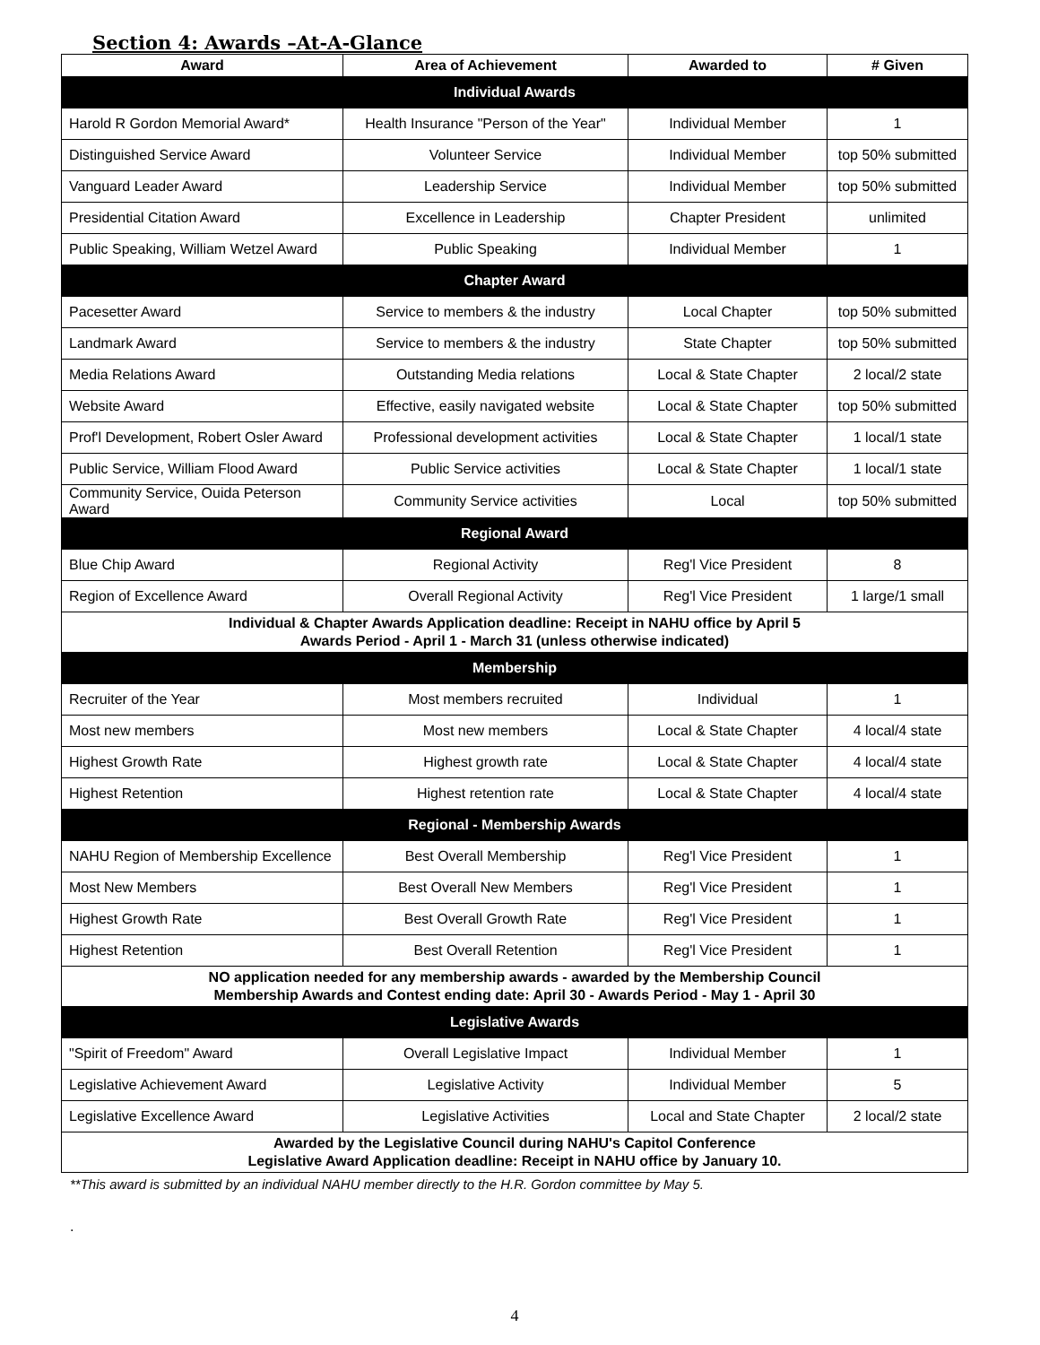Section 4: Awards –At-A-Glance
| Award | Area of Achievement | Awarded to | # Given |
| --- | --- | --- | --- |
| Individual Awards | | | |
| Harold R Gordon Memorial Award* | Health Insurance "Person of the Year" | Individual Member | 1 |
| Distinguished Service Award | Volunteer Service | Individual Member | top 50% submitted |
| Vanguard Leader Award | Leadership Service | Individual Member | top 50% submitted |
| Presidential Citation Award | Excellence in Leadership | Chapter President | unlimited |
| Public Speaking, William Wetzel Award | Public Speaking | Individual Member | 1 |
| Chapter Award | | | |
| Pacesetter Award | Service to members & the industry | Local Chapter | top 50% submitted |
| Landmark Award | Service to members & the industry | State Chapter | top 50% submitted |
| Media Relations Award | Outstanding Media relations | Local & State Chapter | 2 local/2 state |
| Website Award | Effective, easily navigated website | Local & State Chapter | top 50% submitted |
| Prof'l Development, Robert Osler Award | Professional development activities | Local & State Chapter | 1 local/1 state |
| Public Service, William Flood Award | Public Service activities | Local & State Chapter | 1 local/1 state |
| Community Service, Ouida Peterson Award | Community Service activities | Local | top 50% submitted |
| Regional Award | | | |
| Blue Chip Award | Regional Activity | Reg'l Vice President | 8 |
| Region of Excellence Award | Overall Regional Activity | Reg'l Vice President | 1 large/1 small |
| Individual & Chapter Awards Application deadline: Receipt in NAHU office by April 5 Awards Period - April 1 - March 31 (unless otherwise indicated) | | | |
| Membership | | | |
| Recruiter of the Year | Most members recruited | Individual | 1 |
| Most new members | Most new members | Local & State Chapter | 4 local/4 state |
| Highest Growth Rate | Highest growth rate | Local & State Chapter | 4 local/4 state |
| Highest Retention | Highest retention rate | Local & State Chapter | 4 local/4 state |
| Regional - Membership Awards | | | |
| NAHU Region of Membership Excellence | Best Overall Membership | Reg'l Vice President | 1 |
| Most New Members | Best Overall New Members | Reg'l Vice President | 1 |
| Highest Growth Rate | Best Overall Growth Rate | Reg'l Vice President | 1 |
| Highest Retention | Best Overall Retention | Reg'l Vice President | 1 |
| NO application needed for any membership awards - awarded by the Membership Council Membership Awards and Contest ending date: April 30 - Awards Period - May 1 - April 30 | | | |
| Legislative Awards | | | |
| "Spirit of Freedom" Award | Overall Legislative Impact | Individual Member | 1 |
| Legislative Achievement Award | Legislative Activity | Individual Member | 5 |
| Legislative Excellence Award | Legislative Activities | Local and State Chapter | 2 local/2 state |
| Awarded by the Legislative Council during NAHU's Capitol Conference Legislative Award Application deadline: Receipt in NAHU office by January 10. | | | |
**This award is submitted by an individual NAHU member directly to the H.R. Gordon committee by May 5.
.
4